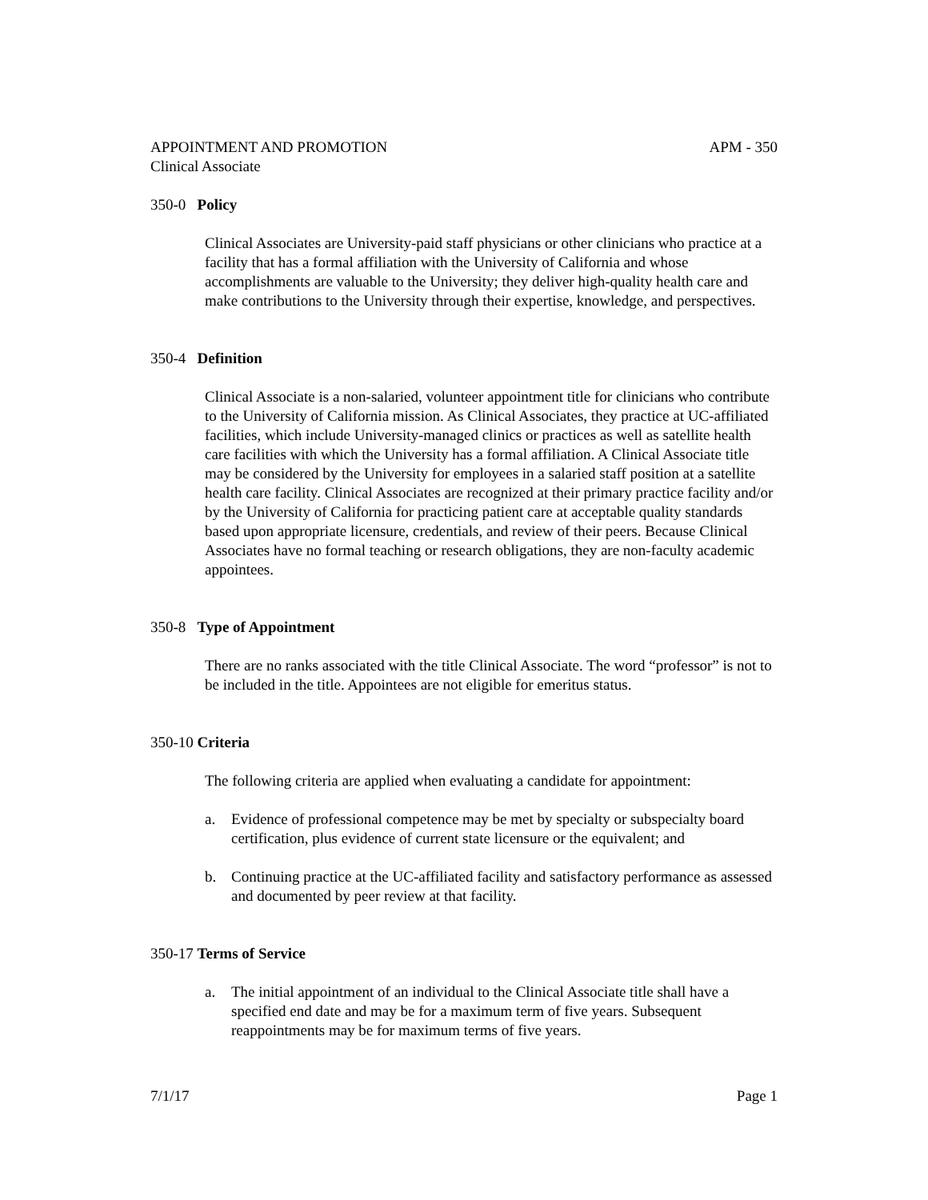APPOINTMENT AND PROMOTION APM - 350
Clinical Associate
350-0 Policy
Clinical Associates are University-paid staff physicians or other clinicians who practice at a facility that has a formal affiliation with the University of California and whose accomplishments are valuable to the University; they deliver high-quality health care and make contributions to the University through their expertise, knowledge, and perspectives.
350-4 Definition
Clinical Associate is a non-salaried, volunteer appointment title for clinicians who contribute to the University of California mission. As Clinical Associates, they practice at UC-affiliated facilities, which include University-managed clinics or practices as well as satellite health care facilities with which the University has a formal affiliation. A Clinical Associate title may be considered by the University for employees in a salaried staff position at a satellite health care facility. Clinical Associates are recognized at their primary practice facility and/or by the University of California for practicing patient care at acceptable quality standards based upon appropriate licensure, credentials, and review of their peers. Because Clinical Associates have no formal teaching or research obligations, they are non-faculty academic appointees.
350-8 Type of Appointment
There are no ranks associated with the title Clinical Associate. The word “professor” is not to be included in the title. Appointees are not eligible for emeritus status.
350-10 Criteria
The following criteria are applied when evaluating a candidate for appointment:
a. Evidence of professional competence may be met by specialty or subspecialty board certification, plus evidence of current state licensure or the equivalent; and
b. Continuing practice at the UC-affiliated facility and satisfactory performance as assessed and documented by peer review at that facility.
350-17 Terms of Service
a. The initial appointment of an individual to the Clinical Associate title shall have a specified end date and may be for a maximum term of five years. Subsequent reappointments may be for maximum terms of five years.
7/1/17 Page 1